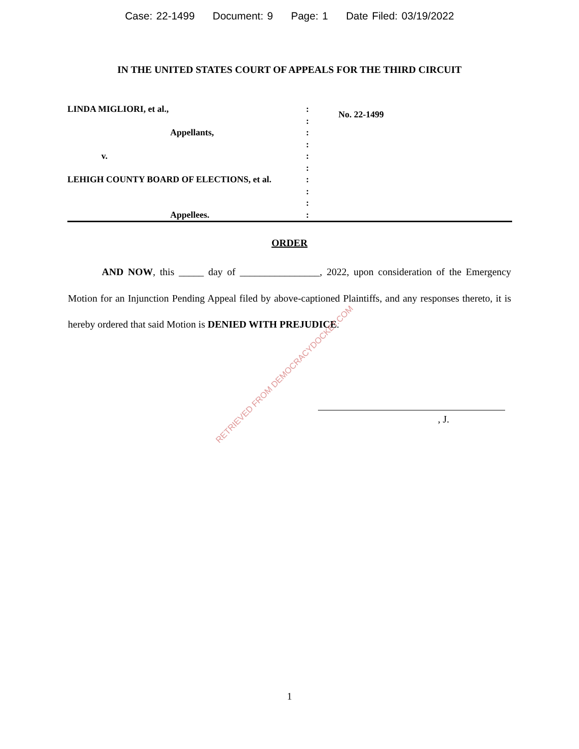Case: 22-1499 Document: 9 Page: 1 Date Filed: 03/19/2022
IN THE UNITED STATES COURT OF APPEALS FOR THE THIRD CIRCUIT
LINDA MIGLIORI, et al.,
Appellants,
v.
LEHIGH COUNTY BOARD OF ELECTIONS, et al.
Appellees.
:
:
:
:
:
:
:
:
:
:
No. 22-1499
ORDER
AND NOW, this _____ day of ________________, 2022, upon consideration of the Emergency Motion for an Injunction Pending Appeal filed by above-captioned Plaintiffs, and any responses thereto, it is hereby ordered that said Motion is DENIED WITH PREJUDICE.
, J.
RETRIEVED FROM DEMOCRACYDOCKET.COM
1